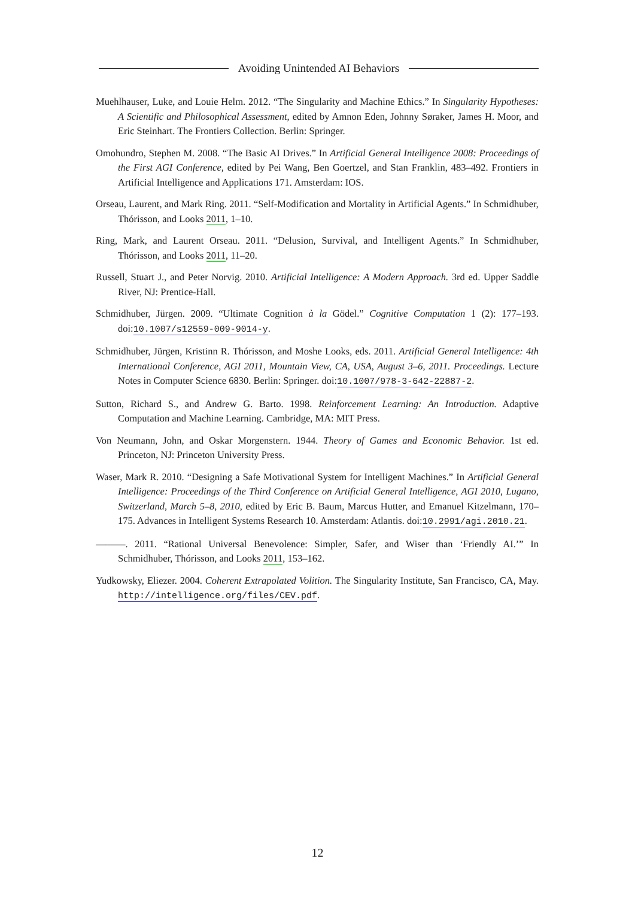Avoiding Unintended AI Behaviors
Muehlhauser, Luke, and Louie Helm. 2012. “The Singularity and Machine Ethics.” In Singularity Hypotheses: A Scientific and Philosophical Assessment, edited by Amnon Eden, Johnny Søraker, James H. Moor, and Eric Steinhart. The Frontiers Collection. Berlin: Springer.
Omohundro, Stephen M. 2008. “The Basic AI Drives.” In Artificial General Intelligence 2008: Proceedings of the First AGI Conference, edited by Pei Wang, Ben Goertzel, and Stan Franklin, 483–492. Frontiers in Artificial Intelligence and Applications 171. Amsterdam: IOS.
Orseau, Laurent, and Mark Ring. 2011. “Self-Modification and Mortality in Artificial Agents.” In Schmidhuber, Thórisson, and Looks 2011, 1–10.
Ring, Mark, and Laurent Orseau. 2011. “Delusion, Survival, and Intelligent Agents.” In Schmidhuber, Thórisson, and Looks 2011, 11–20.
Russell, Stuart J., and Peter Norvig. 2010. Artificial Intelligence: A Modern Approach. 3rd ed. Upper Saddle River, NJ: Prentice-Hall.
Schmidhuber, Jürgen. 2009. “Ultimate Cognition à la Gödel.” Cognitive Computation 1 (2): 177–193. doi:10.1007/s12559-009-9014-y.
Schmidhuber, Jürgen, Kristinn R. Thórisson, and Moshe Looks, eds. 2011. Artificial General Intelligence: 4th International Conference, AGI 2011, Mountain View, CA, USA, August 3–6, 2011. Proceedings. Lecture Notes in Computer Science 6830. Berlin: Springer. doi:10.1007/978-3-642-22887-2.
Sutton, Richard S., and Andrew G. Barto. 1998. Reinforcement Learning: An Introduction. Adaptive Computation and Machine Learning. Cambridge, MA: MIT Press.
Von Neumann, John, and Oskar Morgenstern. 1944. Theory of Games and Economic Behavior. 1st ed. Princeton, NJ: Princeton University Press.
Waser, Mark R. 2010. “Designing a Safe Motivational System for Intelligent Machines.” In Artificial General Intelligence: Proceedings of the Third Conference on Artificial General Intelligence, AGI 2010, Lugano, Switzerland, March 5–8, 2010, edited by Eric B. Baum, Marcus Hutter, and Emanuel Kitzelmann, 170–175. Advances in Intelligent Systems Research 10. Amsterdam: Atlantis. doi:10.2991/agi.2010.21.
———. 2011. “Rational Universal Benevolence: Simpler, Safer, and Wiser than ‘Friendly AI.’” In Schmidhuber, Thórisson, and Looks 2011, 153–162.
Yudkowsky, Eliezer. 2004. Coherent Extrapolated Volition. The Singularity Institute, San Francisco, CA, May. http://intelligence.org/files/CEV.pdf.
12